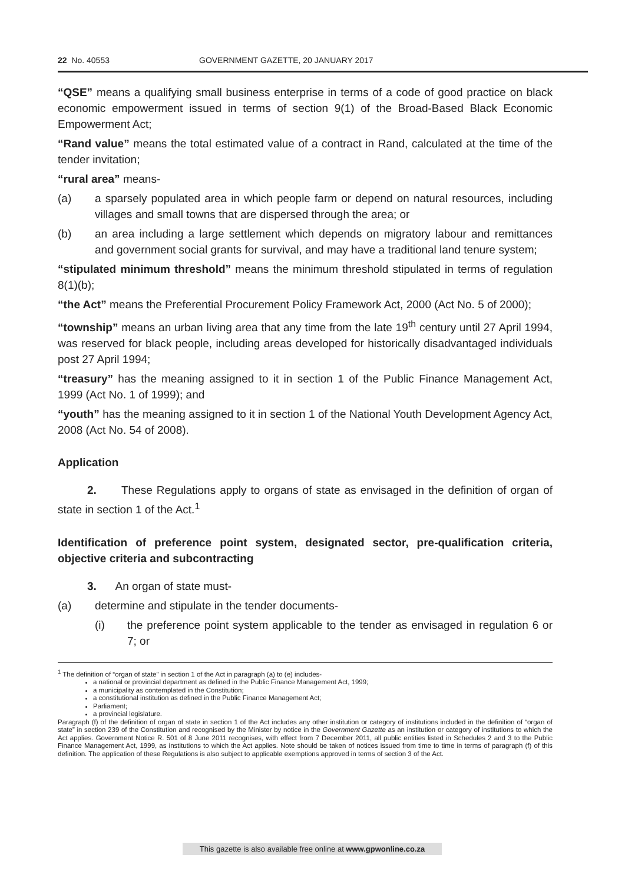22 No. 40553 GOVERNMENT GAZETTE, 20 JANUARY 2017
“QSE” means a qualifying small business enterprise in terms of a code of good practice on black economic empowerment issued in terms of section 9(1) of the Broad-Based Black Economic Empowerment Act;
“Rand value” means the total estimated value of a contract in Rand, calculated at the time of the tender invitation;
“rural area” means-
(a) a sparsely populated area in which people farm or depend on natural resources, including villages and small towns that are dispersed through the area; or
(b) an area including a large settlement which depends on migratory labour and remittances and government social grants for survival, and may have a traditional land tenure system;
“stipulated minimum threshold” means the minimum threshold stipulated in terms of regulation 8(1)(b);
“the Act” means the Preferential Procurement Policy Framework Act, 2000 (Act No. 5 of 2000);
“township” means an urban living area that any time from the late 19<sup>th</sup> century until 27 April 1994, was reserved for black people, including areas developed for historically disadvantaged individuals post 27 April 1994;
“treasury” has the meaning assigned to it in section 1 of the Public Finance Management Act, 1999 (Act No. 1 of 1999); and
“youth” has the meaning assigned to it in section 1 of the National Youth Development Agency Act, 2008 (Act No. 54 of 2008).
Application
2. These Regulations apply to organs of state as envisaged in the definition of organ of state in section 1 of the Act.<sup>1</sup>
Identification of preference point system, designated sector, pre-qualification criteria, objective criteria and subcontracting
3. An organ of state must-
(a) determine and stipulate in the tender documents-
(i) the preference point system applicable to the tender as envisaged in regulation 6 or 7; or
<sup>1</sup> The definition of “organ of state” in section 1 of the Act in paragraph (a) to (e) includes-
a national or provincial department as defined in the Public Finance Management Act, 1999;
a municipality as contemplated in the Constitution;
a constitutional institution as defined in the Public Finance Management Act;
Parliament;
a provincial legislature.
Paragraph (f) of the definition of organ of state in section 1 of the Act includes any other institution or category of institutions included in the definition of “organ of state” in section 239 of the Constitution and recognised by the Minister by notice in the Government Gazette as an institution or category of institutions to which the Act applies. Government Notice R. 501 of 8 June 2011 recognises, with effect from 7 December 2011, all public entities listed in Schedules 2 and 3 to the Public Finance Management Act, 1999, as institutions to which the Act applies. Note should be taken of notices issued from time to time in terms of paragraph (f) of this definition. The application of these Regulations is also subject to applicable exemptions approved in terms of section 3 of the Act.
This gazette is also available free online at www.gpwonline.co.za